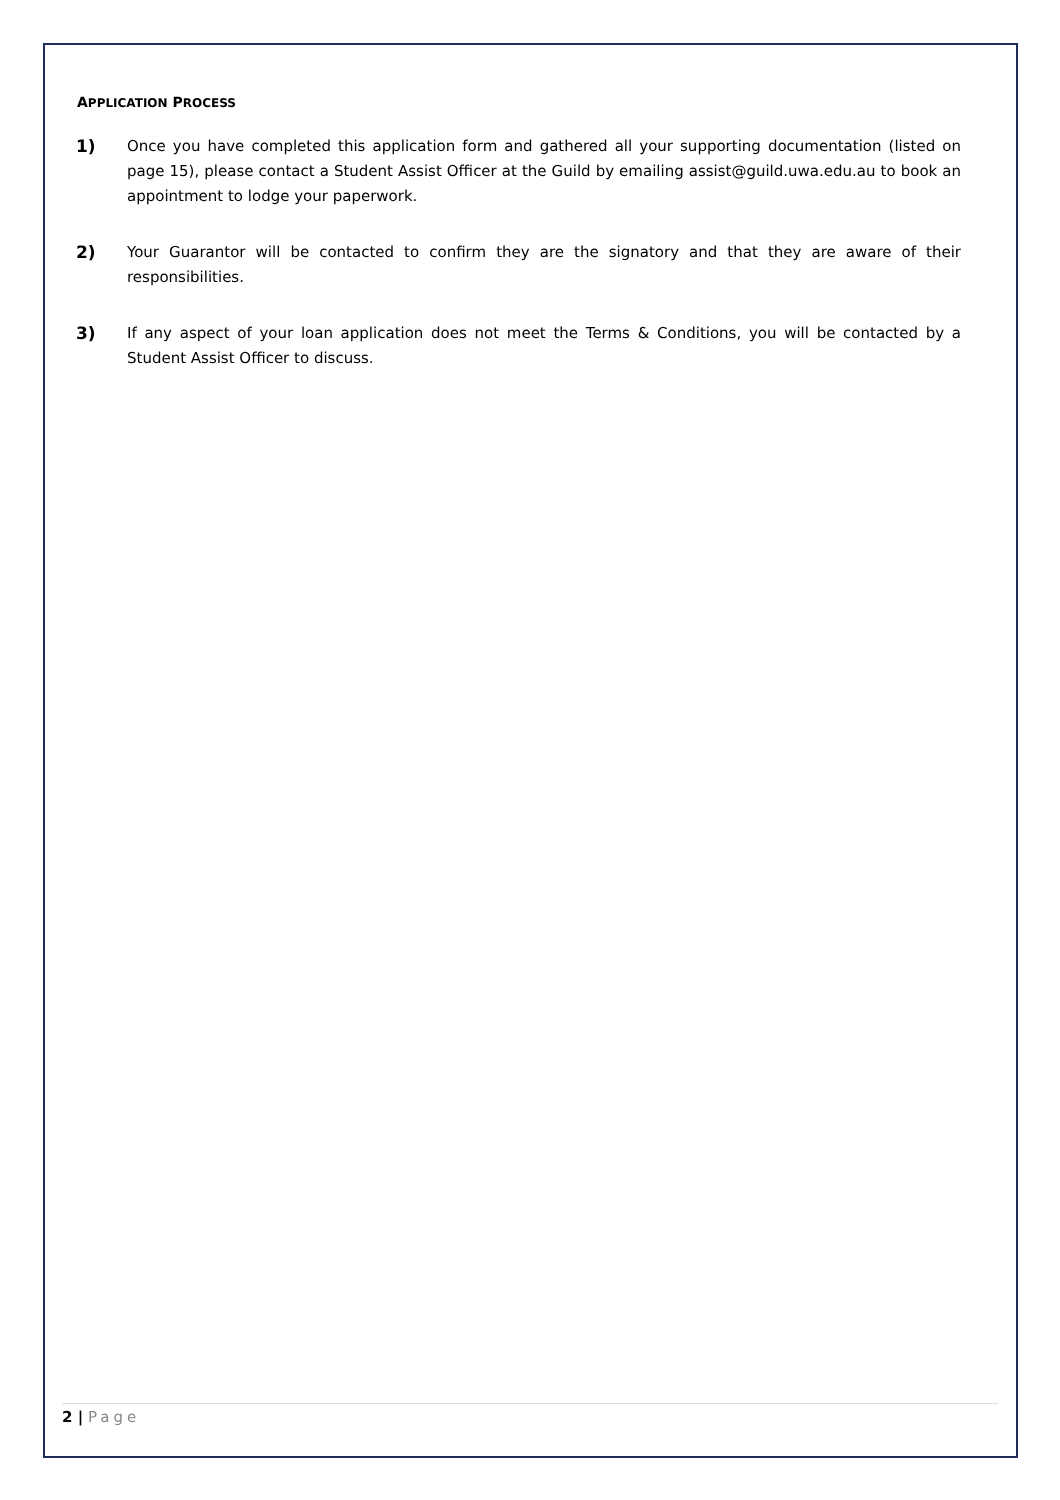APPLICATION PROCESS
1) Once you have completed this application form and gathered all your supporting documentation (listed on page 15), please contact a Student Assist Officer at the Guild by emailing assist@guild.uwa.edu.au to book an appointment to lodge your paperwork.
2) Your Guarantor will be contacted to confirm they are the signatory and that they are aware of their responsibilities.
3) If any aspect of your loan application does not meet the Terms & Conditions, you will be contacted by a Student Assist Officer to discuss.
2 | Page